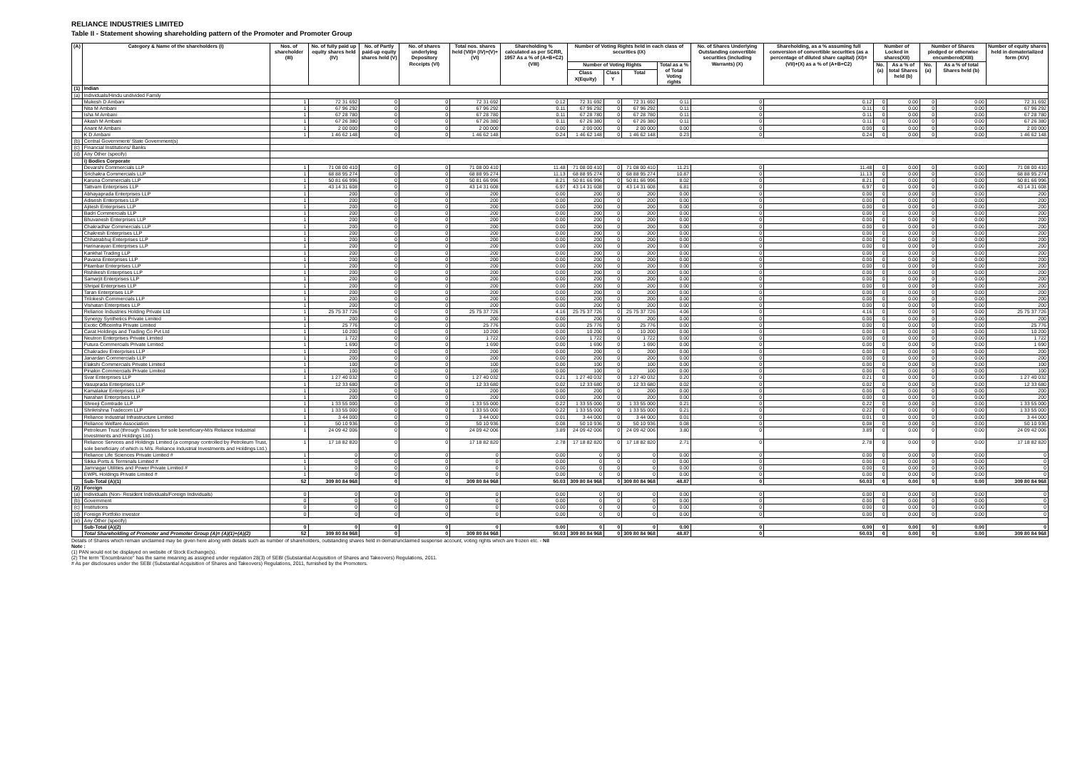RELIANCE INDUSTRIES LIMITED
Table II - Statement showing shareholding pattern of the Promoter and Promoter Group
| (A) | Category & Name of the shareholders (I) | Nos. of shareholder (III) | No. of fully paid up equity shares held (IV) | No. of Partly paid-up equity shares held (V) | No. of shares underlying Depository Receipts (VI) | Total nos. shares held (VII)= (IV)+(V)+(VI) | Shareholding % calculated as per SCRR, 1957 As a % of (A+B+C2)(VIII) | Number of Voting Rights held in each class of securities (IX) | | | | No. of Shares Underlying Outstanding convertible securities (including Warrants) (X) | Shareholding, as a % assuming full conversion of convertible securities (as a percentage of diluted share capital) (XI)= (VII)+(X) as a % of (A+B+C2) | Number of Locked in shares(XII) | | Number of Shares pledged or otherwise encumbered(XIII) | | Number of equity shares held in dematerialized form (XIV) |
| --- | --- | --- | --- | --- | --- | --- | --- | --- | --- | --- | --- | --- | --- | --- | --- | --- | --- | --- |
| | | | | | | | | Number of Voting Rights | | | Total as a % of Total Voting rights | | | No.(a) | As a % of total Shares held (b) | No. (a) | As a % of total Shares held (b) | |
| | | | | | | | | Class X(Equity) | Class Y | Total | | | | | | | | |
| (1) | Indian | | | | | | | | | | | | | | | | | |
| (a) | Individuals/Hindu undivided Family | | | | | | | | | | | | | | | | | |
| | Mukesh D Ambani | 1 | 72 31 692 | 0 | 0 | 72 31 692 | 0.12 | 72 31 692 | 0 | 72 31 692 | 0.11 | 0 | 0.12 | 0 | 0.00 | 0 | 0.00 | 72 31 692 |
| | Nita M Ambani | 1 | 67 96 292 | 0 | 0 | 67 96 292 | 0.11 | 67 96 292 | 0 | 67 96 292 | 0.11 | 0 | 0.11 | 0 | 0.00 | 0 | 0.00 | 67 96 292 |
| | Isha M Ambani | 1 | 67 28 780 | 0 | 0 | 67 28 780 | 0.11 | 67 28 780 | 0 | 67 28 780 | 0.11 | 0 | 0.11 | 0 | 0.00 | 0 | 0.00 | 67 28 780 |
| | Akash M Ambani | 1 | 67 26 380 | 0 | 0 | 67 26 380 | 0.11 | 67 26 380 | 0 | 67 26 380 | 0.11 | 0 | 0.11 | 0 | 0.00 | 0 | 0.00 | 67 26 380 |
| | Anant M Ambani | 1 | 2 00 000 | 0 | 0 | 2 00 000 | 0.00 | 2 00 000 | 0 | 2 00 000 | 0.00 | 0 | 0.00 | 0 | 0.00 | 0 | 0.00 | 2 00 000 |
| | K D Ambani | 1 | 1 46 62 148 | 0 | 0 | 1 46 62 148 | 0.24 | 1 46 62 148 | 0 | 1 46 62 148 | 0.23 | 0 | 0.24 | 0 | 0.00 | 0 | 0.00 | 1 46 62 148 |
| (b) | Central Government/ State Government(s) | | | | | | | | | | | | | | | | | |
| (c) | Financial Institutions/ Banks | | | | | | | | | | | | | | | | | |
| (d) | Any Other (specify) | | | | | | | | | | | | | | | | | |
| | i) Bodies Corporate | | | | | | | | | | | | | | | | | |
| | Devarshi Commercials LLP | 1 | 71 08 00 410 | 0 | 0 | 71 08 00 410 | 11.48 | 71 08 00 410 | 0 | 71 08 00 410 | 11.21 | 0 | 11.48 | 0 | 0.00 | 0 | 0.00 | 71 08 00 410 |
| | Srichakra Commercials LLP | 1 | 68 88 95 274 | 0 | 0 | 68 88 95 274 | 11.13 | 68 88 95 274 | 0 | 68 88 95 274 | 10.87 | 0 | 11.13 | 0 | 0.00 | 0 | 0.00 | 68 88 95 274 |
| | Karuna Commercials LLP | 1 | 50 81 66 996 | 0 | 0 | 50 81 66 996 | 8.21 | 50 81 66 996 | 0 | 50 81 66 996 | 8.02 | 0 | 8.21 | 0 | 0.00 | 0 | 0.00 | 50 81 66 996 |
| | Tattvam Enterprises LLP | 1 | 43 14 31 608 | 0 | 0 | 43 14 31 608 | 6.97 | 43 14 31 608 | 0 | 43 14 31 608 | 6.81 | 0 | 6.97 | 0 | 0.00 | 0 | 0.00 | 43 14 31 608 |
| | Abhayaprada Enterprises LLP | 1 | 200 | 0 | 0 | 200 | 0.00 | 200 | 0 | 200 | 0.00 | 0 | 0.00 | 0 | 0.00 | 0 | 0.00 | 200 |
| | Adisesh Enterprises LLP | 1 | 200 | 0 | 0 | 200 | 0.00 | 200 | 0 | 200 | 0.00 | 0 | 0.00 | 0 | 0.00 | 0 | 0.00 | 200 |
| | Ajitesh Enterprises LLP | 1 | 200 | 0 | 0 | 200 | 0.00 | 200 | 0 | 200 | 0.00 | 0 | 0.00 | 0 | 0.00 | 0 | 0.00 | 200 |
| | Badri Commercials LLP | 1 | 200 | 0 | 0 | 200 | 0.00 | 200 | 0 | 200 | 0.00 | 0 | 0.00 | 0 | 0.00 | 0 | 0.00 | 200 |
| | Bhuvanesh Enterprises LLP | 1 | 200 | 0 | 0 | 200 | 0.00 | 200 | 0 | 200 | 0.00 | 0 | 0.00 | 0 | 0.00 | 0 | 0.00 | 200 |
| | Chakradhar Commercials LLP | 1 | 200 | 0 | 0 | 200 | 0.00 | 200 | 0 | 200 | 0.00 | 0 | 0.00 | 0 | 0.00 | 0 | 0.00 | 200 |
| | Chakresh Enterprises LLP | 1 | 200 | 0 | 0 | 200 | 0.00 | 200 | 0 | 200 | 0.00 | 0 | 0.00 | 0 | 0.00 | 0 | 0.00 | 200 |
| | Chhatrabhuj Enterprises LLP | 1 | 200 | 0 | 0 | 200 | 0.00 | 200 | 0 | 200 | 0.00 | 0 | 0.00 | 0 | 0.00 | 0 | 0.00 | 200 |
| | Harinarayan Enterprises LLP | 1 | 200 | 0 | 0 | 200 | 0.00 | 200 | 0 | 200 | 0.00 | 0 | 0.00 | 0 | 0.00 | 0 | 0.00 | 200 |
| | Kankhal Trading LLP | 1 | 200 | 0 | 0 | 200 | 0.00 | 200 | 0 | 200 | 0.00 | 0 | 0.00 | 0 | 0.00 | 0 | 0.00 | 200 |
| | Pavana Enterprises LLP | 1 | 200 | 0 | 0 | 200 | 0.00 | 200 | 0 | 200 | 0.00 | 0 | 0.00 | 0 | 0.00 | 0 | 0.00 | 200 |
| | Pitambar Enterprises LLP | 1 | 200 | 0 | 0 | 200 | 0.00 | 200 | 0 | 200 | 0.00 | 0 | 0.00 | 0 | 0.00 | 0 | 0.00 | 200 |
| | Rishikesh Enterprises LLP | 1 | 200 | 0 | 0 | 200 | 0.00 | 200 | 0 | 200 | 0.00 | 0 | 0.00 | 0 | 0.00 | 0 | 0.00 | 200 |
| | Samarjit Enterprises LLP | 1 | 200 | 0 | 0 | 200 | 0.00 | 200 | 0 | 200 | 0.00 | 0 | 0.00 | 0 | 0.00 | 0 | 0.00 | 200 |
| | Shripal Enterprises LLP | 1 | 200 | 0 | 0 | 200 | 0.00 | 200 | 0 | 200 | 0.00 | 0 | 0.00 | 0 | 0.00 | 0 | 0.00 | 200 |
| | Taran Enterprises LLP | 1 | 200 | 0 | 0 | 200 | 0.00 | 200 | 0 | 200 | 0.00 | 0 | 0.00 | 0 | 0.00 | 0 | 0.00 | 200 |
| | Trilokesh Commercials LLP | 1 | 200 | 0 | 0 | 200 | 0.00 | 200 | 0 | 200 | 0.00 | 0 | 0.00 | 0 | 0.00 | 0 | 0.00 | 200 |
| | Vishatan Enterprises LLP | 1 | 200 | 0 | 0 | 200 | 0.00 | 200 | 0 | 200 | 0.00 | 0 | 0.00 | 0 | 0.00 | 0 | 0.00 | 200 |
| | Reliance Industries Holding Private Ltd | 1 | 25 75 37 726 | 0 | 0 | 25 75 37 726 | 4.16 | 25 75 37 726 | 0 | 25 75 37 726 | 4.06 | 0 | 4.16 | 0 | 0.00 | 0 | 0.00 | 25 75 37 726 |
| | Synergy Synthetics Private Limited | 1 | 200 | 0 | 0 | 200 | 0.00 | 200 | 0 | 200 | 0.00 | 0 | 0.00 | 0 | 0.00 | 0 | 0.00 | 200 |
| | Exotic Officeinfra Private Limited | 1 | 25 776 | 0 | 0 | 25 776 | 0.00 | 25 776 | 0 | 25 776 | 0.00 | 0 | 0.00 | 0 | 0.00 | 0 | 0.00 | 25 776 |
| | Carat Holdings and Trading Co Pvt Ltd | 1 | 10 200 | 0 | 0 | 10 200 | 0.00 | 10 200 | 0 | 10 200 | 0.00 | 0 | 0.00 | 0 | 0.00 | 0 | 0.00 | 10 200 |
| | Neutron Enterprises Private Limited | 1 | 1 722 | 0 | 0 | 1 722 | 0.00 | 1 722 | 0 | 1 722 | 0.00 | 0 | 0.00 | 0 | 0.00 | 0 | 0.00 | 1 722 |
| | Futura Commercials Private Limited | 1 | 1 690 | 0 | 0 | 1 690 | 0.00 | 1 690 | 0 | 1 690 | 0.00 | 0 | 0.00 | 0 | 0.00 | 0 | 0.00 | 1 690 |
| | Chakradev Enterprises LLP | 1 | 200 | 0 | 0 | 200 | 0.00 | 200 | 0 | 200 | 0.00 | 0 | 0.00 | 0 | 0.00 | 0 | 0.00 | 200 |
| | Janardan Commercials LLP | 1 | 200 | 0 | 0 | 200 | 0.00 | 200 | 0 | 200 | 0.00 | 0 | 0.00 | 0 | 0.00 | 0 | 0.00 | 200 |
| | Elakshi Commercials Private Limited | 1 | 100 | 0 | 0 | 100 | 0.00 | 100 | 0 | 100 | 0.00 | 0 | 0.00 | 0 | 0.00 | 0 | 0.00 | 100 |
| | Pinakin Commercials Private Limited | 1 | 100 | 0 | 0 | 100 | 0.00 | 100 | 0 | 100 | 0.00 | 0 | 0.00 | 0 | 0.00 | 0 | 0.00 | 100 |
| | Svar Enterprises LLP | 1 | 1 27 40 032 | 0 | 0 | 1 27 40 032 | 0.21 | 1 27 40 032 | 0 | 1 27 40 032 | 0.20 | 0 | 0.21 | 0 | 0.00 | 0 | 0.00 | 1 27 40 032 |
| | Vasuprada Enterprises LLP | 1 | 12 33 680 | 0 | 0 | 12 33 680 | 0.02 | 12 33 680 | 0 | 12 33 680 | 0.02 | 0 | 0.02 | 0 | 0.00 | 0 | 0.00 | 12 33 680 |
| | Kamalakar Enterprises LLP | 1 | 200 | 0 | 0 | 200 | 0.00 | 200 | 0 | 200 | 0.00 | 0 | 0.00 | 0 | 0.00 | 0 | 0.00 | 200 |
| | Narahari Enterprises LLP | 1 | 200 | 0 | 0 | 200 | 0.00 | 200 | 0 | 200 | 0.00 | 0 | 0.00 | 0 | 0.00 | 0 | 0.00 | 200 |
| | Shreeji Comtrade LLP | 1 | 1 33 55 000 | 0 | 0 | 1 33 55 000 | 0.22 | 1 33 55 000 | 0 | 1 33 55 000 | 0.21 | 0 | 0.22 | 0 | 0.00 | 0 | 0.00 | 1 33 55 000 |
| | Shrikrishna Tradecom LLP | 1 | 1 33 55 000 | 0 | 0 | 1 33 55 000 | 0.22 | 1 33 55 000 | 0 | 1 33 55 000 | 0.21 | 0 | 0.22 | 0 | 0.00 | 0 | 0.00 | 1 33 55 000 |
| | Reliance Industrial Infrastructure Limited | 1 | 3 44 000 | 0 | 0 | 3 44 000 | 0.01 | 3 44 000 | 0 | 3 44 000 | 0.01 | 0 | 0.01 | 0 | 0.00 | 0 | 0.00 | 3 44 000 |
| | Reliance Welfare Association | 1 | 50 10 936 | 0 | 0 | 50 10 936 | 0.08 | 50 10 936 | 0 | 50 10 936 | 0.08 | 0 | 0.08 | 0 | 0.00 | 0 | 0.00 | 50 10 936 |
| | Petroleum Trust (through Trustees for sole beneficiary-M/s Reliance Industrial Investments and Holdings Ltd.) | 1 | 24 09 42 006 | 0 | 0 | 24 09 42 006 | 3.89 | 24 09 42 006 | 0 | 24 09 42 006 | 3.80 | 0 | 3.89 | 0 | 0.00 | 0 | 0.00 | 24 09 42 006 |
| | Reliance Services and Holdings Limited (a compnay controlled by Petroleum Trust, sole beneficiary of which is M/s. Reliance Industrial Investments and Holdings Ltd.) | 1 | 17 18 82 820 | 0 | 0 | 17 18 82 820 | 2.78 | 17 18 82 820 | 0 | 17 18 82 820 | 2.71 | 0 | 2.78 | 0 | 0.00 | 0 | 0.00 | 17 18 82 820 |
| | Reliance Life Sciences Private Limited # | 1 | 0 | 0 | 0 | 0 | 0.00 | 0 | 0 | 0 | 0.00 | 0 | 0.00 | 0 | 0.00 | 0 | 0.00 | 0 |
| | Sikka Ports & Terminals Limited # | 1 | 0 | 0 | 0 | 0 | 0.00 | 0 | 0 | 0 | 0.00 | 0 | 0.00 | 0 | 0.00 | 0 | 0.00 | 0 |
| | Jamnagar Utilities and Power Private Limited # | 1 | 0 | 0 | 0 | 0 | 0.00 | 0 | 0 | 0 | 0.00 | 0 | 0.00 | 0 | 0.00 | 0 | 0.00 | 0 |
| | EWPL Holdings Private Limited # | 1 | 0 | 0 | 0 | 0 | 0.00 | 0 | 0 | 0 | 0.00 | 0 | 0.00 | 0 | 0.00 | 0 | 0.00 | 0 |
| | Sub-Total (A)(1) | 52 | 309 80 84 968 | 0 | 0 | 309 80 84 968 | 50.03 | 309 80 84 968 | 0 | 309 80 84 968 | 48.87 | 0 | 50.03 | 0 | 0.00 | 0 | 0.00 | 309 80 84 968 |
| (2) | Foreign | | | | | | | | | | | | | | | | | |
| (a) | Individuals (Non- Resident Individuals/Foreign Individuals) | 0 | 0 | 0 | 0 | 0 | 0.00 | 0 | 0 | 0 | 0.00 | 0 | 0.00 | 0 | 0.00 | 0 | 0.00 | 0 |
| (b) | Government | 0 | 0 | 0 | 0 | 0 | 0.00 | 0 | 0 | 0 | 0.00 | 0 | 0.00 | 0 | 0.00 | 0 | 0.00 | 0 |
| (c) | Institutions | 0 | 0 | 0 | 0 | 0 | 0.00 | 0 | 0 | 0 | 0.00 | 0 | 0.00 | 0 | 0.00 | 0 | 0.00 | 0 |
| (d) | Foreign Portfolio Investor | 0 | 0 | 0 | 0 | 0 | 0.00 | 0 | 0 | 0 | 0.00 | 0 | 0.00 | 0 | 0.00 | 0 | 0.00 | 0 |
| (e) | Any Other (specify) | | | | | | | | | | | | | | | | | |
| | Sub-Total (A)(2) | 0 | 0 | 0 | 0 | 0 | 0.00 | 0 | 0 | 0 | 0.00 | 0 | 0.00 | 0 | 0.00 | 0 | 0.00 | 0 |
| | Total Shareholding of Promoter and Promoter Group (A)= (A)(1)+(A)(2) | 52 | 309 80 84 968 | 0 | 0 | 309 80 84 968 | 50.03 | 309 80 84 968 | 0 | 309 80 84 968 | 48.87 | 0 | 50.03 | 0 | 0.00 | 0 | 0.00 | 309 80 84 968 |
Details of Shares which remain unclaimed may be given here along with details such as number of shareholders, outstanding shares held in demat/unclaimed suspense account, voting rights which are frozen etc. - Nil
Note :
(1) PAN would not be displayed on website of Stock Exchange(s).
(2) The term "Encumbrance" has the same meaning as assigned under regulation 28(3) of SEBI (Substantial Acquisition of Shares and Takeovers) Regulations, 2011.
# As per disclosures under the SEBI (Substantial Acquisition of Shares and Takeovers) Regulations, 2011, furnished by the Promoters.